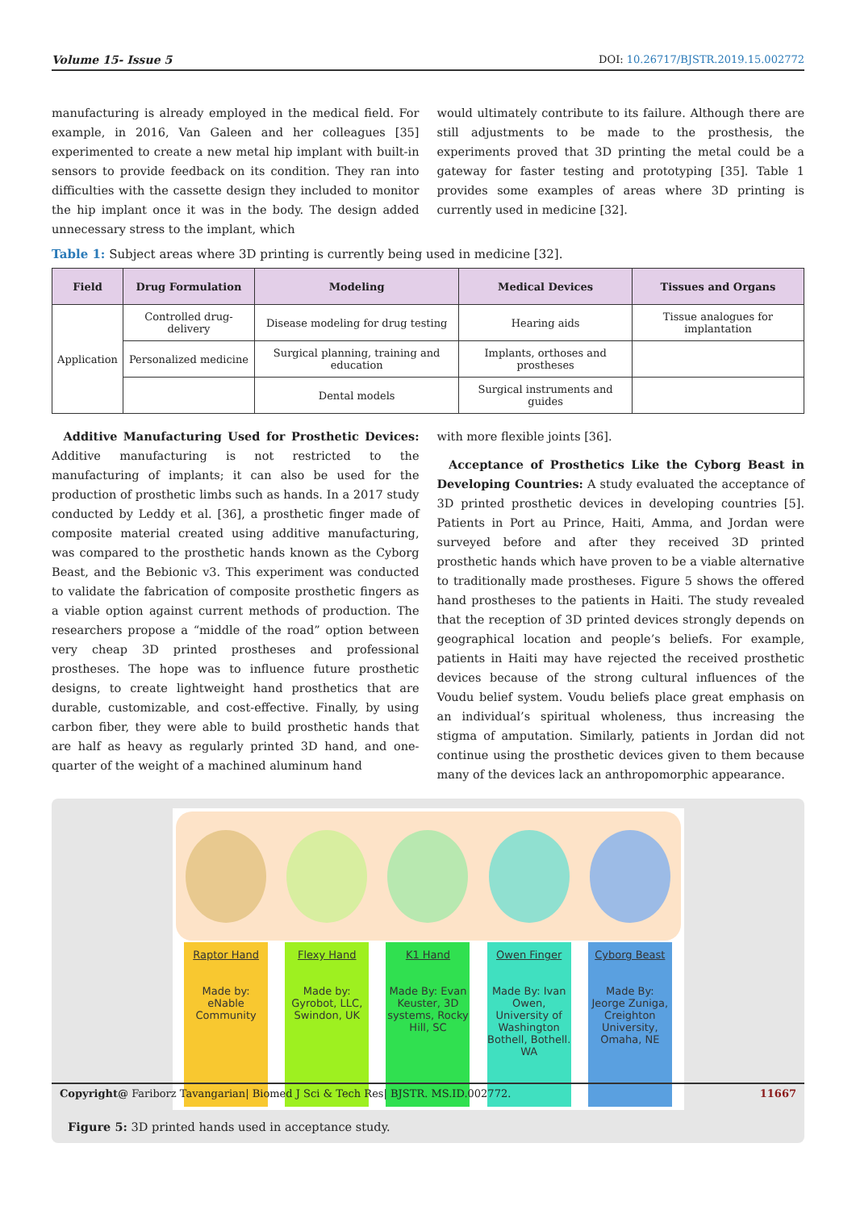Volume 15- Issue 5 DOI: 10.26717/BJSTR.2019.15.002772
manufacturing is already employed in the medical field. For example, in 2016, Van Galeen and her colleagues [35] experimented to create a new metal hip implant with built-in sensors to provide feedback on its condition. They ran into difficulties with the cassette design they included to monitor the hip implant once it was in the body. The design added unnecessary stress to the implant, which
would ultimately contribute to its failure. Although there are still adjustments to be made to the prosthesis, the experiments proved that 3D printing the metal could be a gateway for faster testing and prototyping [35]. Table 1 provides some examples of areas where 3D printing is currently used in medicine [32].
Table 1: Subject areas where 3D printing is currently being used in medicine [32].
| Field | Drug Formulation | Modeling | Medical Devices | Tissues and Organs |
| --- | --- | --- | --- | --- |
| Application | Controlled drug-delivery | Disease modeling for drug testing | Hearing aids | Tissue analogues for implantation |
| | Personalized medicine | Surgical planning, training and education | Implants, orthoses and prostheses | |
| | | Dental models | Surgical instruments and guides | |
 Additive Manufacturing Used for Prosthetic Devices: Additive manufacturing is not restricted to the manufacturing of implants; it can also be used for the production of prosthetic limbs such as hands. In a 2017 study conducted by Leddy et al. [36], a prosthetic finger made of composite material created using additive manufacturing, was compared to the prosthetic hands known as the Cyborg Beast, and the Bebionic v3. This experiment was conducted to validate the fabrication of composite prosthetic fingers as a viable option against current methods of production. The researchers propose a “middle of the road” option between very cheap 3D printed prostheses and professional prostheses. The hope was to influence future prosthetic designs, to create lightweight hand prosthetics that are durable, customizable, and cost-effective. Finally, by using carbon fiber, they were able to build prosthetic hands that are half as heavy as regularly printed 3D hand, and one-quarter of the weight of a machined aluminum hand
with more flexible joints [36].
 Acceptance of Prosthetics Like the Cyborg Beast in Developing Countries: A study evaluated the acceptance of 3D printed prosthetic devices in developing countries [5]. Patients in Port au Prince, Haiti, Amma, and Jordan were surveyed before and after they received 3D printed prosthetic hands which have proven to be a viable alternative to traditionally made prostheses. Figure 5 shows the offered hand prostheses to the patients in Haiti. The study revealed that the reception of 3D printed devices strongly depends on geographical location and people’s beliefs. For example, patients in Haiti may have rejected the received prosthetic devices because of the strong cultural influences of the Voudu belief system. Voudu beliefs place great emphasis on an individual’s spiritual wholeness, thus increasing the stigma of amputation. Similarly, patients in Jordan did not continue using the prosthetic devices given to them because many of the devices lack an anthropomorphic appearance.
Raptor Hand
Made by: eNable Community
Flexy Hand
Made by: Gyrobot, LLC, Swindon, UK
K1 Hand
Made By: Evan Keuster, 3D systems, Rocky Hill, SC
Owen Finger
Made By: Ivan Owen, University of Washington Bothell, Bothell. WA
Cyborg Beast
Made By: Jeorge Zuniga, Creighton University, Omaha, NE
Figure 5: 3D printed hands used in acceptance study.
Copyright@ Fariborz Tavangarian| Biomed J Sci & Tech Res| BJSTR. MS.ID.002772. 11667